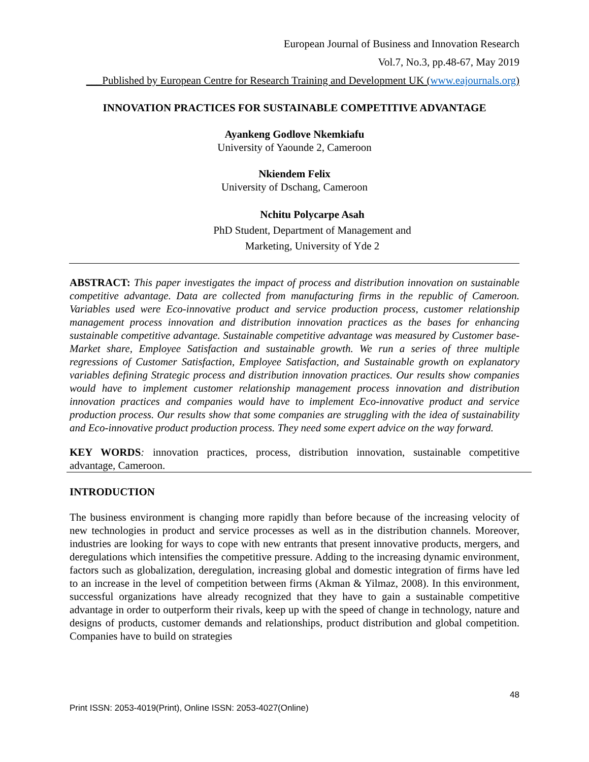European Journal of Business and Innovation Research
Vol.7, No.3, pp.48-67, May 2019
___Published by European Centre for Research Training and Development UK (www.eajournals.org)
INNOVATION PRACTICES FOR SUSTAINABLE COMPETITIVE ADVANTAGE
Ayankeng Godlove Nkemkiafu
University of Yaounde 2, Cameroon
Nkiendem Felix
University of Dschang, Cameroon
Nchitu Polycarpe Asah
PhD Student, Department of Management and
Marketing, University of Yde 2
ABSTRACT: This paper investigates the impact of process and distribution innovation on sustainable competitive advantage. Data are collected from manufacturing firms in the republic of Cameroon. Variables used were Eco-innovative product and service production process, customer relationship management process innovation and distribution innovation practices as the bases for enhancing sustainable competitive advantage. Sustainable competitive advantage was measured by Customer base-Market share, Employee Satisfaction and sustainable growth. We run a series of three multiple regressions of Customer Satisfaction, Employee Satisfaction, and Sustainable growth on explanatory variables defining Strategic process and distribution innovation practices. Our results show companies would have to implement customer relationship management process innovation and distribution innovation practices and companies would have to implement Eco-innovative product and service production process. Our results show that some companies are struggling with the idea of sustainability and Eco-innovative product production process. They need some expert advice on the way forward.
KEY WORDS: innovation practices, process, distribution innovation, sustainable competitive advantage, Cameroon.
INTRODUCTION
The business environment is changing more rapidly than before because of the increasing velocity of new technologies in product and service processes as well as in the distribution channels. Moreover, industries are looking for ways to cope with new entrants that present innovative products, mergers, and deregulations which intensifies the competitive pressure. Adding to the increasing dynamic environment, factors such as globalization, deregulation, increasing global and domestic integration of firms have led to an increase in the level of competition between firms (Akman & Yilmaz, 2008). In this environment, successful organizations have already recognized that they have to gain a sustainable competitive advantage in order to outperform their rivals, keep up with the speed of change in technology, nature and designs of products, customer demands and relationships, product distribution and global competition. Companies have to build on strategies
48
Print ISSN: 2053-4019(Print), Online ISSN: 2053-4027(Online)